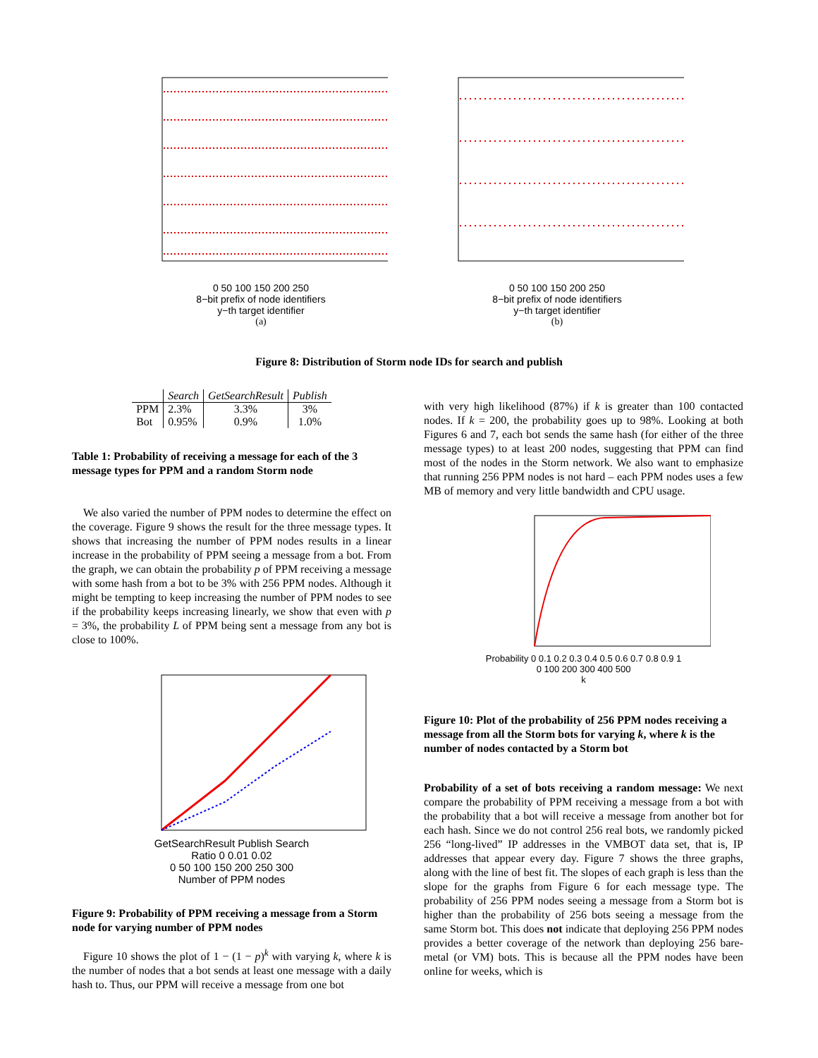0 50 100 150 200 250
8−bit prefix of node identifiers
y−th target identifier
(a)
0 50 100 150 200 250
8−bit prefix of node identifiers
y−th target identifier
(b)
Figure 8: Distribution of Storm node IDs for search and publish
| | Search | GetSearchResult | Publish |
| --- | --- | --- | --- |
| PPM | 2.3% | 3.3% | 3% |
| Bot | 0.95% | 0.9% | 1.0% |
Table 1: Probability of receiving a message for each of the 3 message types for PPM and a random Storm node
We also varied the number of PPM nodes to determine the effect on the coverage. Figure 9 shows the result for the three message types. It shows that increasing the number of PPM nodes results in a linear increase in the probability of PPM seeing a message from a bot. From the graph, we can obtain the probability p of PPM receiving a message with some hash from a bot to be 3% with 256 PPM nodes. Although it might be tempting to keep increasing the number of PPM nodes to see if the probability keeps increasing linearly, we show that even with p = 3%, the probability L of PPM being sent a message from any bot is close to 100%.
GetSearchResult Publish Search
Ratio 0 0.01 0.02
0 50 100 150 200 250 300
Number of PPM nodes
Figure 9: Probability of PPM receiving a message from a Storm node for varying number of PPM nodes
Figure 10 shows the plot of 1 − (1 − p)<sup>k</sup> with varying k, where k is the number of nodes that a bot sends at least one message with a daily hash to. Thus, our PPM will receive a message from one bot
with very high likelihood (87%) if k is greater than 100 contacted nodes. If k = 200, the probability goes up to 98%. Looking at both Figures 6 and 7, each bot sends the same hash (for either of the three message types) to at least 200 nodes, suggesting that PPM can find most of the nodes in the Storm network. We also want to emphasize that running 256 PPM nodes is not hard – each PPM nodes uses a few MB of memory and very little bandwidth and CPU usage.
Probability 0 0.1 0.2 0.3 0.4 0.5 0.6 0.7 0.8 0.9 1
0 100 200 300 400 500
k
Figure 10: Plot of the probability of 256 PPM nodes receiving a message from all the Storm bots for varying k, where k is the number of nodes contacted by a Storm bot
Probability of a set of bots receiving a random message: We next compare the probability of PPM receiving a message from a bot with the probability that a bot will receive a message from another bot for each hash. Since we do not control 256 real bots, we randomly picked 256 “long-lived” IP addresses in the VMBOT data set, that is, IP addresses that appear every day. Figure 7 shows the three graphs, along with the line of best fit. The slopes of each graph is less than the slope for the graphs from Figure 6 for each message type. The probability of 256 PPM nodes seeing a message from a Storm bot is higher than the probability of 256 bots seeing a message from the same Storm bot. This does not indicate that deploying 256 PPM nodes provides a better coverage of the network than deploying 256 bare-metal (or VM) bots. This is because all the PPM nodes have been online for weeks, which is